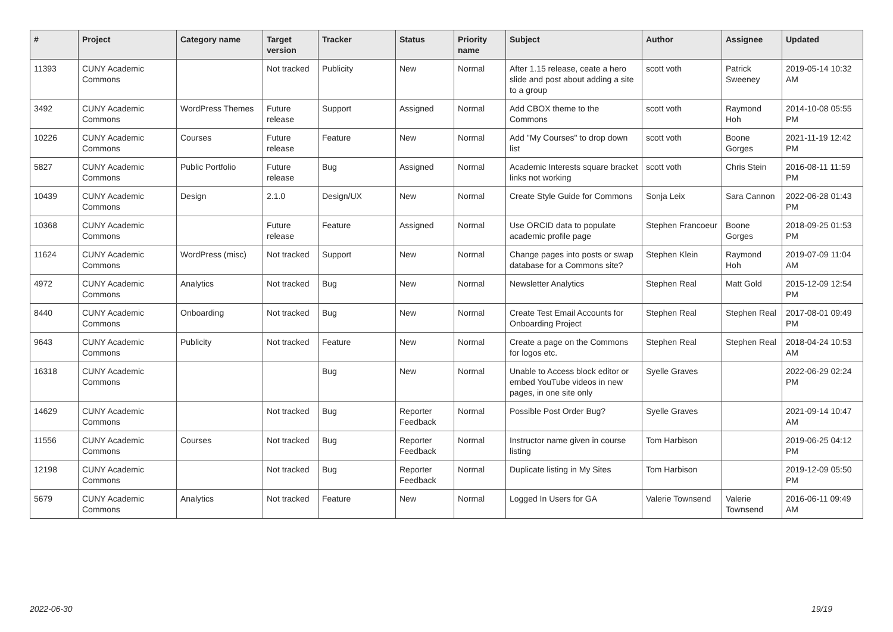| # | Project | Category name | Target version | Tracker | Status | Priority name | Subject | Author | Assignee | Updated |
| --- | --- | --- | --- | --- | --- | --- | --- | --- | --- | --- |
| 11393 | CUNY Academic Commons | | Not tracked | Publicity | New | Normal | After 1.15 release, ceate a hero slide and post about adding a site to a group | scott voth | Patrick Sweeney | 2019-05-14 10:32 AM |
| 3492 | CUNY Academic Commons | WordPress Themes | Future release | Support | Assigned | Normal | Add CBOX theme to the Commons | scott voth | Raymond Hoh | 2014-10-08 05:55 PM |
| 10226 | CUNY Academic Commons | Courses | Future release | Feature | New | Normal | Add "My Courses" to drop down list | scott voth | Boone Gorges | 2021-11-19 12:42 PM |
| 5827 | CUNY Academic Commons | Public Portfolio | Future release | Bug | Assigned | Normal | Academic Interests square bracket links not working | scott voth | Chris Stein | 2016-08-11 11:59 PM |
| 10439 | CUNY Academic Commons | Design | 2.1.0 | Design/UX | New | Normal | Create Style Guide for Commons | Sonja Leix | Sara Cannon | 2022-06-28 01:43 PM |
| 10368 | CUNY Academic Commons | | Future release | Feature | Assigned | Normal | Use ORCID data to populate academic profile page | Stephen Francoeur | Boone Gorges | 2018-09-25 01:53 PM |
| 11624 | CUNY Academic Commons | WordPress (misc) | Not tracked | Support | New | Normal | Change pages into posts or swap database for a Commons site? | Stephen Klein | Raymond Hoh | 2019-07-09 11:04 AM |
| 4972 | CUNY Academic Commons | Analytics | Not tracked | Bug | New | Normal | Newsletter Analytics | Stephen Real | Matt Gold | 2015-12-09 12:54 PM |
| 8440 | CUNY Academic Commons | Onboarding | Not tracked | Bug | New | Normal | Create Test Email Accounts for Onboarding Project | Stephen Real | Stephen Real | 2017-08-01 09:49 PM |
| 9643 | CUNY Academic Commons | Publicity | Not tracked | Feature | New | Normal | Create a page on the Commons for logos etc. | Stephen Real | Stephen Real | 2018-04-24 10:53 AM |
| 16318 | CUNY Academic Commons | | | Bug | New | Normal | Unable to Access block editor or embed YouTube videos in new pages, in one site only | Syelle Graves | | 2022-06-29 02:24 PM |
| 14629 | CUNY Academic Commons | | Not tracked | Bug | Reporter Feedback | Normal | Possible Post Order Bug? | Syelle Graves | | 2021-09-14 10:47 AM |
| 11556 | CUNY Academic Commons | Courses | Not tracked | Bug | Reporter Feedback | Normal | Instructor name given in course listing | Tom Harbison | | 2019-06-25 04:12 PM |
| 12198 | CUNY Academic Commons | | Not tracked | Bug | Reporter Feedback | Normal | Duplicate listing in My Sites | Tom Harbison | | 2019-12-09 05:50 PM |
| 5679 | CUNY Academic Commons | Analytics | Not tracked | Feature | New | Normal | Logged In Users for GA | Valerie Townsend | Valerie Townsend | 2016-06-11 09:49 AM |
2022-06-30 19/19